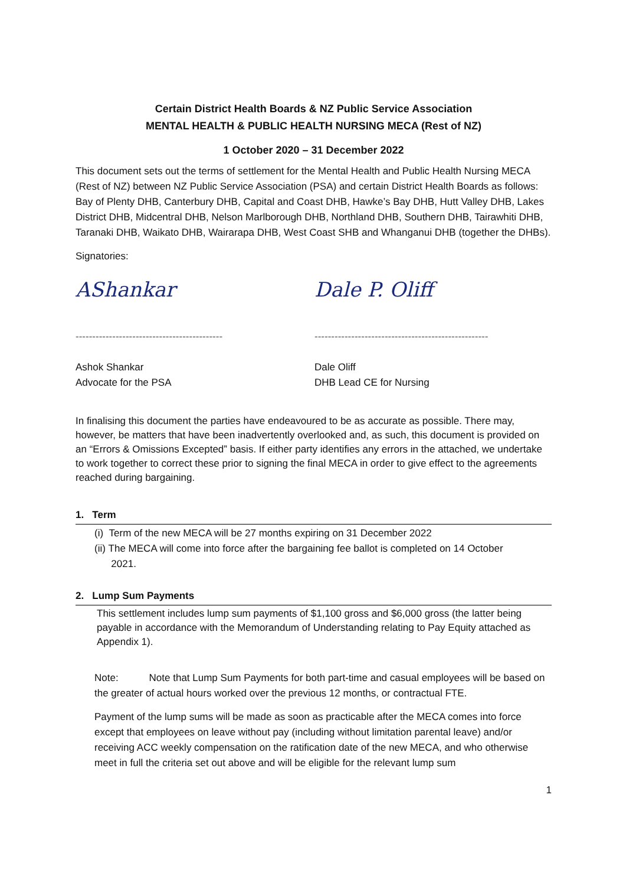Certain District Health Boards & NZ Public Service Association
MENTAL HEALTH & PUBLIC HEALTH NURSING MECA (Rest of NZ)
1 October 2020 – 31 December 2022
This document sets out the terms of settlement for the Mental Health and Public Health Nursing MECA (Rest of NZ) between NZ Public Service Association (PSA) and certain District Health Boards as follows: Bay of Plenty DHB, Canterbury DHB, Capital and Coast DHB, Hawke’s Bay DHB, Hutt Valley DHB, Lakes District DHB, Midcentral DHB, Nelson Marlborough DHB, Northland DHB, Southern DHB, Tairawhiti DHB, Taranaki DHB, Waikato DHB, Wairarapa DHB, West Coast SHB and Whanganui DHB (together the DHBs).
Signatories:
AShankar
--------------------------------------------
Ashok Shankar
Advocate for the PSA
Dale P. Oliff
----------------------------------------------------
Dale Oliff
DHB Lead CE for Nursing
In finalising this document the parties have endeavoured to be as accurate as possible. There may, however, be matters that have been inadvertently overlooked and, as such, this document is provided on an “Errors & Omissions Excepted” basis. If either party identifies any errors in the attached, we undertake to work together to correct these prior to signing the final MECA in order to give effect to the agreements reached during bargaining.
1. Term
(i) Term of the new MECA will be 27 months expiring on 31 December 2022
(ii) The MECA will come into force after the bargaining fee ballot is completed on 14 October
2021.
2. Lump Sum Payments
This settlement includes lump sum payments of $1,100 gross and $6,000 gross (the latter being payable in accordance with the Memorandum of Understanding relating to Pay Equity attached as Appendix 1).
Note: Note that Lump Sum Payments for both part-time and casual employees will be based on the greater of actual hours worked over the previous 12 months, or contractual FTE.
Payment of the lump sums will be made as soon as practicable after the MECA comes into force except that employees on leave without pay (including without limitation parental leave) and/or receiving ACC weekly compensation on the ratification date of the new MECA, and who otherwise meet in full the criteria set out above and will be eligible for the relevant lump sum
1